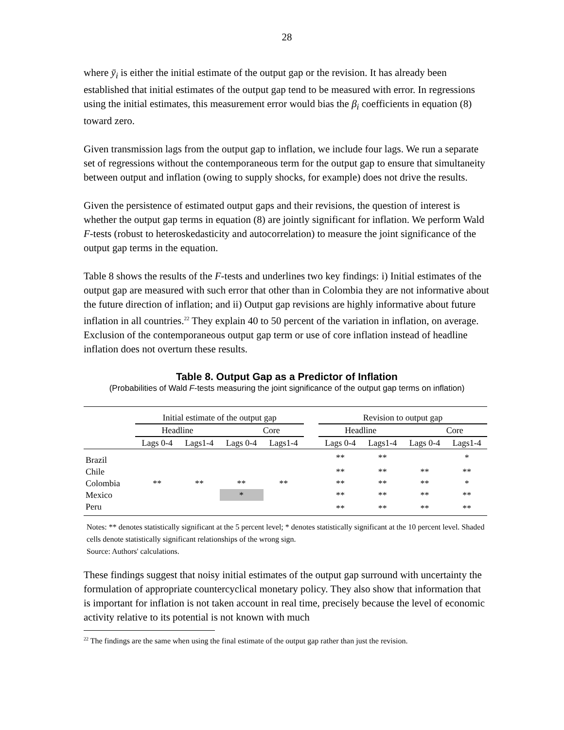28
where ȳ<sub>i</sub> is either the initial estimate of the output gap or the revision. It has already been established that initial estimates of the output gap tend to be measured with error. In regressions using the initial estimates, this measurement error would bias the β<sub>i</sub> coefficients in equation (8) toward zero.
Given transmission lags from the output gap to inflation, we include four lags. We run a separate set of regressions without the contemporaneous term for the output gap to ensure that simultaneity between output and inflation (owing to supply shocks, for example) does not drive the results.
Given the persistence of estimated output gaps and their revisions, the question of interest is whether the output gap terms in equation (8) are jointly significant for inflation. We perform Wald F-tests (robust to heteroskedasticity and autocorrelation) to measure the joint significance of the output gap terms in the equation.
Table 8 shows the results of the F-tests and underlines two key findings: i) Initial estimates of the output gap are measured with such error that other than in Colombia they are not informative about the future direction of inflation; and ii) Output gap revisions are highly informative about future inflation in all countries.<sup>22</sup> They explain 40 to 50 percent of the variation in inflation, on average. Exclusion of the contemporaneous output gap term or use of core inflation instead of headline inflation does not overturn these results.
Table 8. Output Gap as a Predictor of Inflation
(Probabilities of Wald F-tests measuring the joint significance of the output gap terms on inflation)
| | Initial estimate of the output gap | | | | | Revision to output gap | | | |
| | Headline | | Core | | | Headline | | Core | |
| | Lags 0-4 | Lags1-4 | Lags 0-4 | Lags1-4 | | Lags 0-4 | Lags1-4 | Lags 0-4 | Lags1-4 |
| Brazil | | | | | | ** | ** | | * |
| Chile | | | | | | ** | ** | ** | ** |
| Colombia | ** | ** | ** | ** | | ** | ** | ** | * |
| Mexico | | | * | | | ** | ** | ** | ** |
| Peru | | | | | | ** | ** | ** | ** |
Notes: ** denotes statistically significant at the 5 percent level; * denotes statistically significant at the 10 percent level. Shaded cells denote statistically significant relationships of the wrong sign.
Source: Authors' calculations.
These findings suggest that noisy initial estimates of the output gap surround with uncertainty the formulation of appropriate countercyclical monetary policy. They also show that information that is important for inflation is not taken account in real time, precisely because the level of economic activity relative to its potential is not known with much
<sup>22</sup> The findings are the same when using the final estimate of the output gap rather than just the revision.